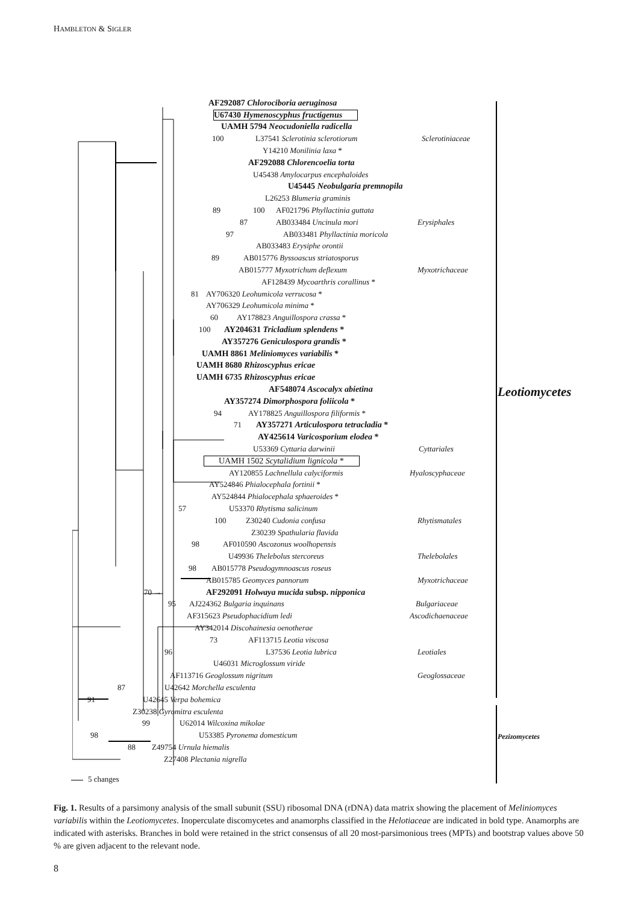HAMBLETON & SIGLER
Leotiomycetes
Pezizomycetes
AF292087 Chlorociboria aeruginosa
U67430 Hymenoscyphus fructigenus
UAMH 5794 Neocudoniella radicella
100 L37541 Sclerotinia sclerotiorum
Sclerotiniaceae
Y14210 Monilinia laxa *
AF292088 Chlorencoelia torta
U45438 Amylocarpus encephaloides
U45445 Neobulgaria premnopila
L26253 Blumeria graminis
89 100 AF021796 Phyllactinia guttata
87 AB033484 Uncinula mori Erysiphales
97 AB033481 Phyllactinia moricola
AB033483 Erysiphe orontii
89 AB015776 Byssoascus striatosporus
AB015777 Myxotrichum deflexum Myxotrichaceae
AF128439 Mycoarthris corallinus *
81 AY706320 Leohumicola verrucosa *
AY706329 Leohumicola minima *
60 AY178823 Anguillospora crassa *
100 AY204631 Tricladium splendens *
AY357276 Geniculospora grandis *
UAMH 8861 Meliniomyces variabilis *
UAMH 8680 Rhizoscyphus ericae
UAMH 6735 Rhizoscyphus ericae
AF548074 Ascocalyx abietina
AY357274 Dimorphospora foliicola *
94 AY178825 Anguillospora filiformis *
71 AY357271 Articulospora tetracladia *
AY425614 Varicosporium elodea *
U53369 Cyttaria darwinii Cyttariales
UAMH 1502 Scytalidium lignicola *
AY120855 Lachnellula calyciformis
Hyaloscyphaceae
AY524846 Phialocephala fortinii *
AY524844 Phialocephala sphaeroides *
57 U53370 Rhytisma salicinum
100 Z30240 Cudonia confusa Rhytismatales
Z30239 Spathularia flavida
98 AF010590 Ascozonus woolhopensis
U49936 Thelebolus stercoreus Thelebolales
98 AB015778 Pseudogymnoascus roseus
AB015785 Geomyces pannorum Myxotrichaceae
70 → AF292091 Holwaya mucida subsp. nipponica
95 AJ224362 Bulgaria inquinans Bulgariaceae
AF315623 Pseudophacidium ledi Ascodichaenaceae
AY342014 Discohainesia oenotherae
73 AF113715 Leotia viscosa
96 L37536 Leotia lubrica Leotiales
U46031 Microglossum viride
AF113716 Geoglossum nigritum Geoglossaceae
87 U42642 Morchella esculenta
91 U42645 Verpa bohemica
Z30238 Gyromitra esculenta
99 U62014 Wilcoxina mikolae
98 U53385 Pyronema domesticum
88 Z49754 Urnula hiemalis
Z27408 Plectania nigrella
5 changes
Fig. 1. Results of a parsimony analysis of the small subunit (SSU) ribosomal DNA (rDNA) data matrix showing the placement of Meliniomyces variabilis within the Leotiomycetes. Inoperculate discomycetes and anamorphs classified in the Helotiaceae are indicated in bold type. Anamorphs are indicated with asterisks. Branches in bold were retained in the strict consensus of all 20 most-parsimonious trees (MPTs) and bootstrap values above 50 % are given adjacent to the relevant node.
8